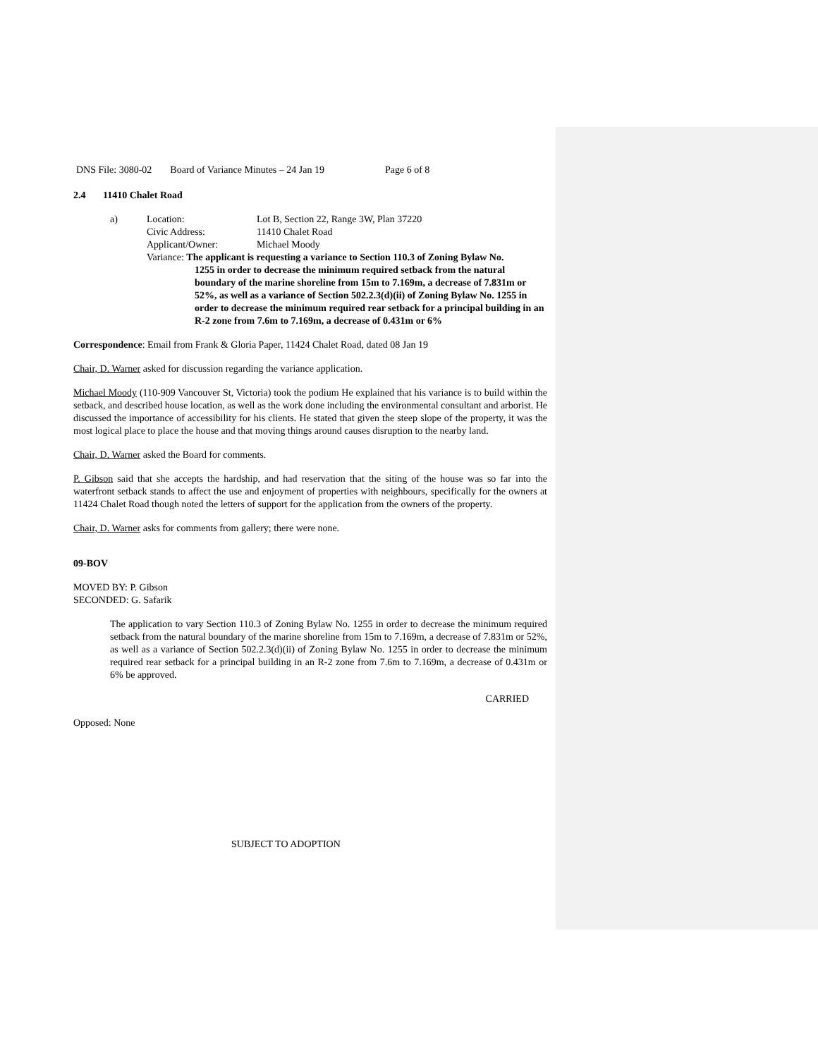DNS File: 3080-02 Board of Variance Minutes – 24 Jan 19 Page 6 of 8
2.4 11410 Chalet Road
a) Location: Lot B, Section 22, Range 3W, Plan 37220
Civic Address: 11410 Chalet Road
Applicant/Owner: Michael Moody
Variance: The applicant is requesting a variance to Section 110.3 of Zoning Bylaw No.
1255 in order to decrease the minimum required setback from the natural boundary of the marine shoreline from 15m to 7.169m, a decrease of 7.831m or 52%, as well as a variance of Section 502.2.3(d)(ii) of Zoning Bylaw No. 1255 in order to decrease the minimum required rear setback for a principal building in an R-2 zone from 7.6m to 7.169m, a decrease of 0.431m or 6%
Correspondence: Email from Frank & Gloria Paper, 11424 Chalet Road, dated 08 Jan 19
Chair, D. Warner asked for discussion regarding the variance application.
Michael Moody (110-909 Vancouver St, Victoria) took the podium He explained that his variance is to build within the setback, and described house location, as well as the work done including the environmental consultant and arborist. He discussed the importance of accessibility for his clients. He stated that given the steep slope of the property, it was the most logical place to place the house and that moving things around causes disruption to the nearby land.
Chair, D. Warner asked the Board for comments.
P. Gibson said that she accepts the hardship, and had reservation that the siting of the house was so far into the waterfront setback stands to affect the use and enjoyment of properties with neighbours, specifically for the owners at 11424 Chalet Road though noted the letters of support for the application from the owners of the property.
Chair, D. Warner asks for comments from gallery; there were none.
09-BOV
MOVED BY: P. Gibson
SECONDED: G. Safarik
The application to vary Section 110.3 of Zoning Bylaw No. 1255 in order to decrease the minimum required setback from the natural boundary of the marine shoreline from 15m to 7.169m, a decrease of 7.831m or 52%, as well as a variance of Section 502.2.3(d)(ii) of Zoning Bylaw No. 1255 in order to decrease the minimum required rear setback for a principal building in an R-2 zone from 7.6m to 7.169m, a decrease of 0.431m or 6% be approved.
CARRIED
Opposed: None
SUBJECT TO ADOPTION